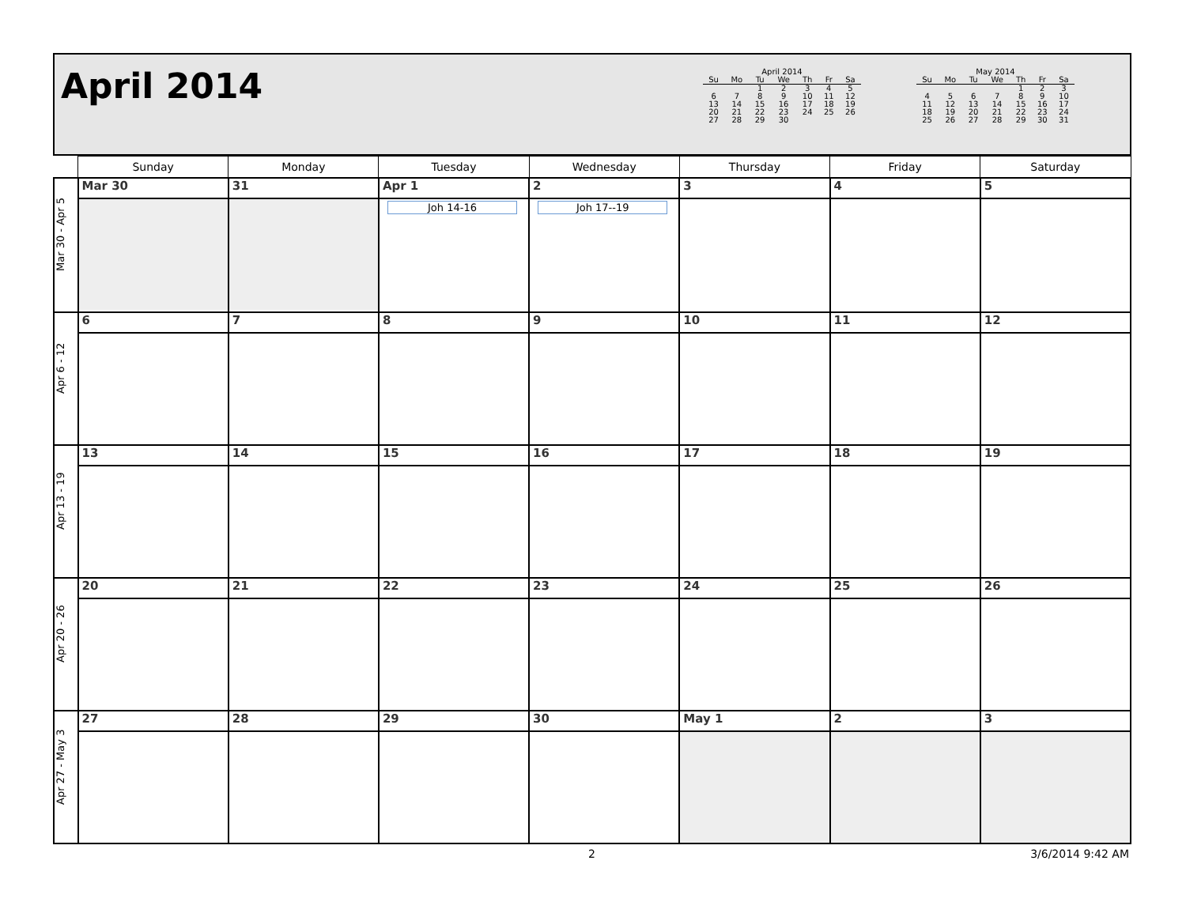April 2014
April 2014
| Su | Mo | Tu | We | Th | Fr | Sa |
| --- | --- | --- | --- | --- | --- | --- |
| | | 1 | 2 | 3 | 4 | 5 |
| 6 | 7 | 8 | 9 | 10 | 11 | 12 |
| 13 | 14 | 15 | 16 | 17 | 18 | 19 |
| 20 | 21 | 22 | 23 | 24 | 25 | 26 |
| 27 | 28 | 29 | 30 | | | |
May 2014
| Su | Mo | Tu | We | Th | Fr | Sa |
| --- | --- | --- | --- | --- | --- | --- |
| | | | | 1 | 2 | 3 |
| 4 | 5 | 6 | 7 | 8 | 9 | 10 |
| 11 | 12 | 13 | 14 | 15 | 16 | 17 |
| 18 | 19 | 20 | 21 | 22 | 23 | 24 |
| 25 | 26 | 27 | 28 | 29 | 30 | 31 |
| | Sunday | Monday | Tuesday | Wednesday | Thursday | Friday | Saturday |
| --- | --- | --- | --- | --- | --- | --- | --- |
| Mar 30 - Apr 5 | Mar 30 | 31 | Apr 1 Joh 14-16 | 2 Joh 17--19 | 3 | 4 | 5 |
| Apr 6 - 12 | 6 | 7 | 8 | 9 | 10 | 11 | 12 |
| Apr 13 - 19 | 13 | 14 | 15 | 16 | 17 | 18 | 19 |
| Apr 20 - 26 | 20 | 21 | 22 | 23 | 24 | 25 | 26 |
| Apr 27 - May 3 | 27 | 28 | 29 | 30 | May 1 | 2 | 3 |
2 3/6/2014 9:42 AM